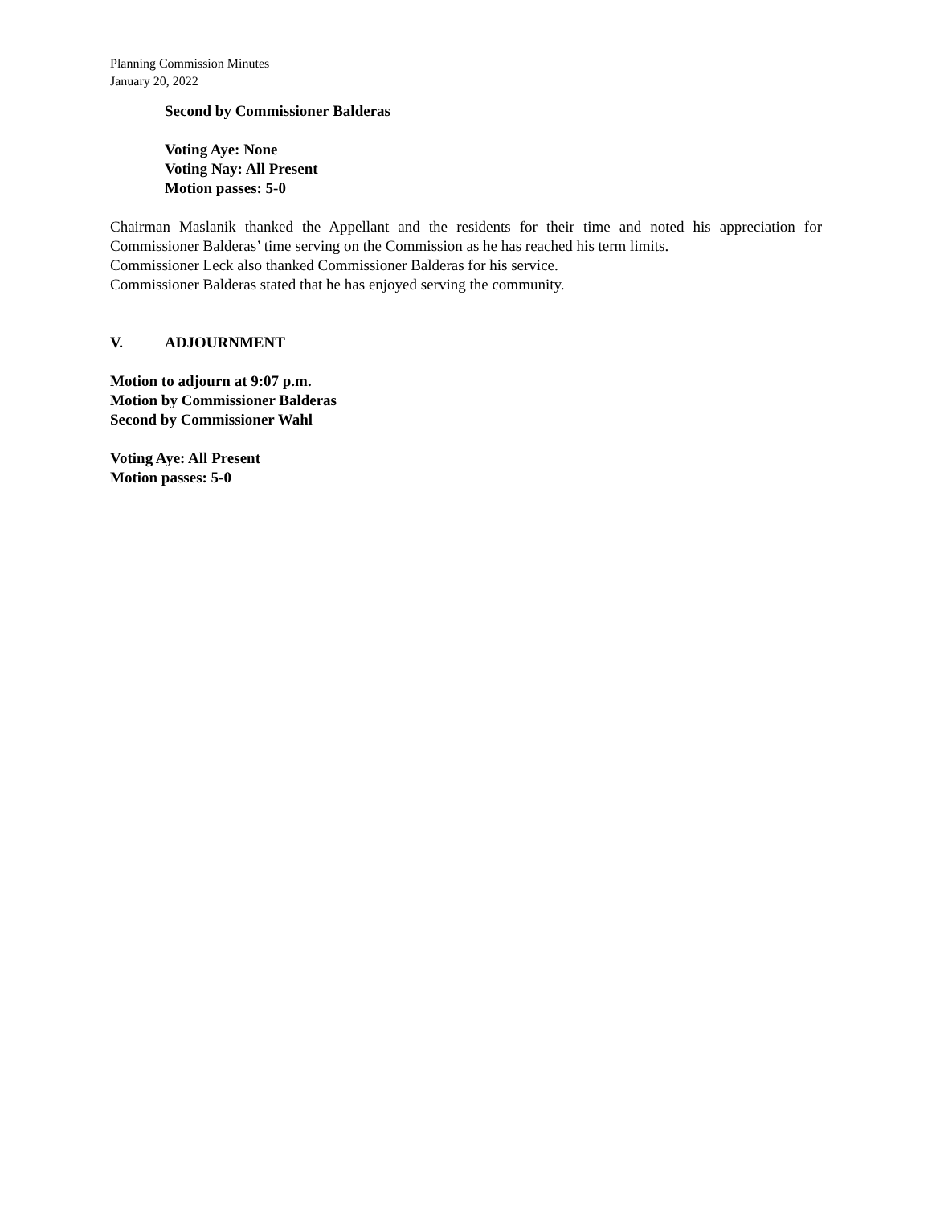Planning Commission Minutes
January 20, 2022
Second by Commissioner Balderas
Voting Aye: None
Voting Nay: All Present
Motion passes: 5-0
Chairman Maslanik thanked the Appellant and the residents for their time and noted his appreciation for Commissioner Balderas’ time serving on the Commission as he has reached his term limits.
Commissioner Leck also thanked Commissioner Balderas for his service.
Commissioner Balderas stated that he has enjoyed serving the community.
V. ADJOURNMENT
Motion to adjourn at 9:07 p.m.
Motion by Commissioner Balderas
Second by Commissioner Wahl
Voting Aye: All Present
Motion passes: 5-0